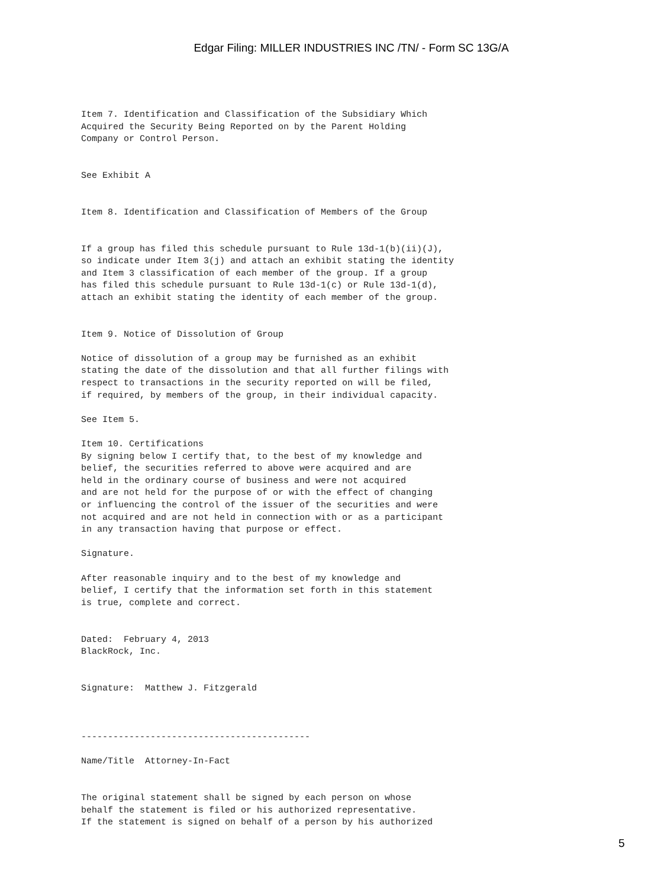Edgar Filing: MILLER INDUSTRIES INC /TN/ - Form SC 13G/A
Item 7. Identification and Classification of the Subsidiary Which
Acquired the Security Being Reported on by the Parent Holding
Company or Control Person.


See Exhibit A


Item 8. Identification and Classification of Members of the Group


If a group has filed this schedule pursuant to Rule 13d-1(b)(ii)(J),
so indicate under Item 3(j) and attach an exhibit stating the identity
and Item 3 classification of each member of the group. If a group
has filed this schedule pursuant to Rule 13d-1(c) or Rule 13d-1(d),
attach an exhibit stating the identity of each member of the group.


Item 9. Notice of Dissolution of Group

Notice of dissolution of a group may be furnished as an exhibit
stating the date of the dissolution and that all further filings with
respect to transactions in the security reported on will be filed,
if required, by members of the group, in their individual capacity.

See Item 5.

Item 10. Certifications
By signing below I certify that, to the best of my knowledge and
belief, the securities referred to above were acquired and are
held in the ordinary course of business and were not acquired
and are not held for the purpose of or with the effect of changing
or influencing the control of the issuer of the securities and were
not acquired and are not held in connection with or as a participant
in any transaction having that purpose or effect.

Signature.

After reasonable inquiry and to the best of my knowledge and
belief, I certify that the information set forth in this statement
is true, complete and correct.


Dated:  February 4, 2013
BlackRock, Inc.


Signature:  Matthew J. Fitzgerald



-------------------------------------------

Name/Title  Attorney-In-Fact


The original statement shall be signed by each person on whose
behalf the statement is filed or his authorized representative.
If the statement is signed on behalf of a person by his authorized
5